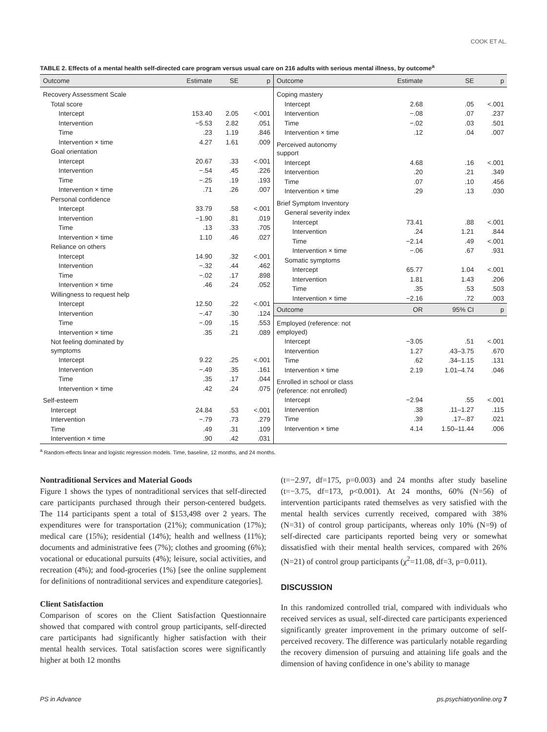COOK ET AL.
TABLE 2. Effects of a mental health self-directed care program versus usual care on 216 adults with serious mental illness, by outcome<sup>a</sup>
| Outcome | Estimate | SE | p |
| --- | --- | --- | --- |
| Recovery Assessment Scale | | | |
| Total score | | | |
| Intercept | 153.40 | 2.05 | <.001 |
| Intervention | −5.53 | 2.82 | .051 |
| Time | .23 | 1.19 | .846 |
| Intervention × time | 4.27 | 1.61 | .009 |
| Goal orientation | | | |
| Intercept | 20.67 | .33 | <.001 |
| Intervention | −.54 | .45 | .226 |
| Time | −.25 | .19 | .193 |
| Intervention × time | .71 | .26 | .007 |
| Personal confidence | | | |
| Intercept | 33.79 | .58 | <.001 |
| Intervention | −1.90 | .81 | .019 |
| Time | .13 | .33 | .705 |
| Intervention × time | 1.10 | .46 | .027 |
| Reliance on others | | | |
| Intercept | 14.90 | .32 | <.001 |
| Intervention | −.32 | .44 | .462 |
| Time | −.02 | .17 | .898 |
| Intervention × time | .46 | .24 | .052 |
| Willingness to request help | | | |
| Intercept | 12.50 | .22 | <.001 |
| Intervention | −.47 | .30 | .124 |
| Time | −.09 | .15 | .553 |
| Intervention × time | .35 | .21 | .089 |
| Not feeling dominated by symptoms | | | |
| Intercept | 9.22 | .25 | <.001 |
| Intervention | −.49 | .35 | .161 |
| Time | .35 | .17 | .044 |
| Intervention × time | .42 | .24 | .075 |
| Self-esteem | | | |
| Intercept | 24.84 | .53 | <.001 |
| Intervention | −.79 | .73 | .279 |
| Time | .49 | .31 | .109 |
| Intervention × time | .90 | .42 | .031 |
| Outcome | Estimate | SE | p |
| --- | --- | --- | --- |
| Coping mastery | | | |
| Intercept | 2.68 | .05 | <.001 |
| Intervention | −.08 | .07 | .237 |
| Time | −.02 | .03 | .501 |
| Intervention × time | .12 | .04 | .007 |
| Perceived autonomy support | | | |
| Intercept | 4.68 | .16 | <.001 |
| Intervention | .20 | .21 | .349 |
| Time | .07 | .10 | .456 |
| Intervention × time | .29 | .13 | .030 |
| Brief Symptom Inventory | | | |
| General severity index | | | |
| Intercept | 73.41 | .88 | <.001 |
| Intervention | .24 | 1.21 | .844 |
| Time | −2.14 | .49 | <.001 |
| Intervention × time | −.06 | .67 | .931 |
| Somatic symptoms | | | |
| Intercept | 65.77 | 1.04 | <.001 |
| Intervention | 1.81 | 1.43 | .206 |
| Time | .35 | .53 | .503 |
| Intervention × time | −2.16 | .72 | .003 |
| Outcome | OR | 95% CI | p |
| Employed (reference: not employed) | | | |
| Intercept | −3.05 | .51 | <.001 |
| Intervention | 1.27 | .43–3.75 | .670 |
| Time | .62 | .34–1.15 | .131 |
| Intervention × time | 2.19 | 1.01–4.74 | .046 |
| Enrolled in school or class (reference: not enrolled) | | | |
| Intercept | −2.94 | .55 | <.001 |
| Intervention | .38 | .11–1.27 | .115 |
| Time | .39 | .17–.87 | .021 |
| Intervention × time | 4.14 | 1.50–11.44 | .006 |
<sup>a</sup> Random-effects linear and logistic regression models. Time, baseline, 12 months, and 24 months.
Nontraditional Services and Material Goods
Figure 1 shows the types of nontraditional services that self-directed care participants purchased through their person-centered budgets. The 114 participants spent a total of $153,498 over 2 years. The expenditures were for transportation (21%); communication (17%); medical care (15%); residential (14%); health and wellness (11%); documents and administrative fees (7%); clothes and grooming (6%); vocational or educational pursuits (4%); leisure, social activities, and recreation (4%); and food-groceries (1%) [see the online supplement for definitions of nontraditional services and expenditure categories].
Client Satisfaction
Comparison of scores on the Client Satisfaction Questionnaire showed that compared with control group participants, self-directed care participants had significantly higher satisfaction with their mental health services. Total satisfaction scores were significantly higher at both 12 months
(t=−2.97, df=175, p=0.003) and 24 months after study baseline (t=−3.75, df=173, p<0.001). At 24 months, 60% (N=56) of intervention participants rated themselves as very satisfied with the mental health services currently received, compared with 38% (N=31) of control group participants, whereas only 10% (N=9) of self-directed care participants reported being very or somewhat dissatisfied with their mental health services, compared with 26% (N=21) of control group participants (χ<sup>2</sup>=11.08, df=3, p=0.011).
DISCUSSION
In this randomized controlled trial, compared with individuals who received services as usual, self-directed care participants experienced significantly greater improvement in the primary outcome of self-perceived recovery. The difference was particularly notable regarding the recovery dimension of pursuing and attaining life goals and the dimension of having confidence in one’s ability to manage
PS in Advance ps.psychiatryonline.org 7